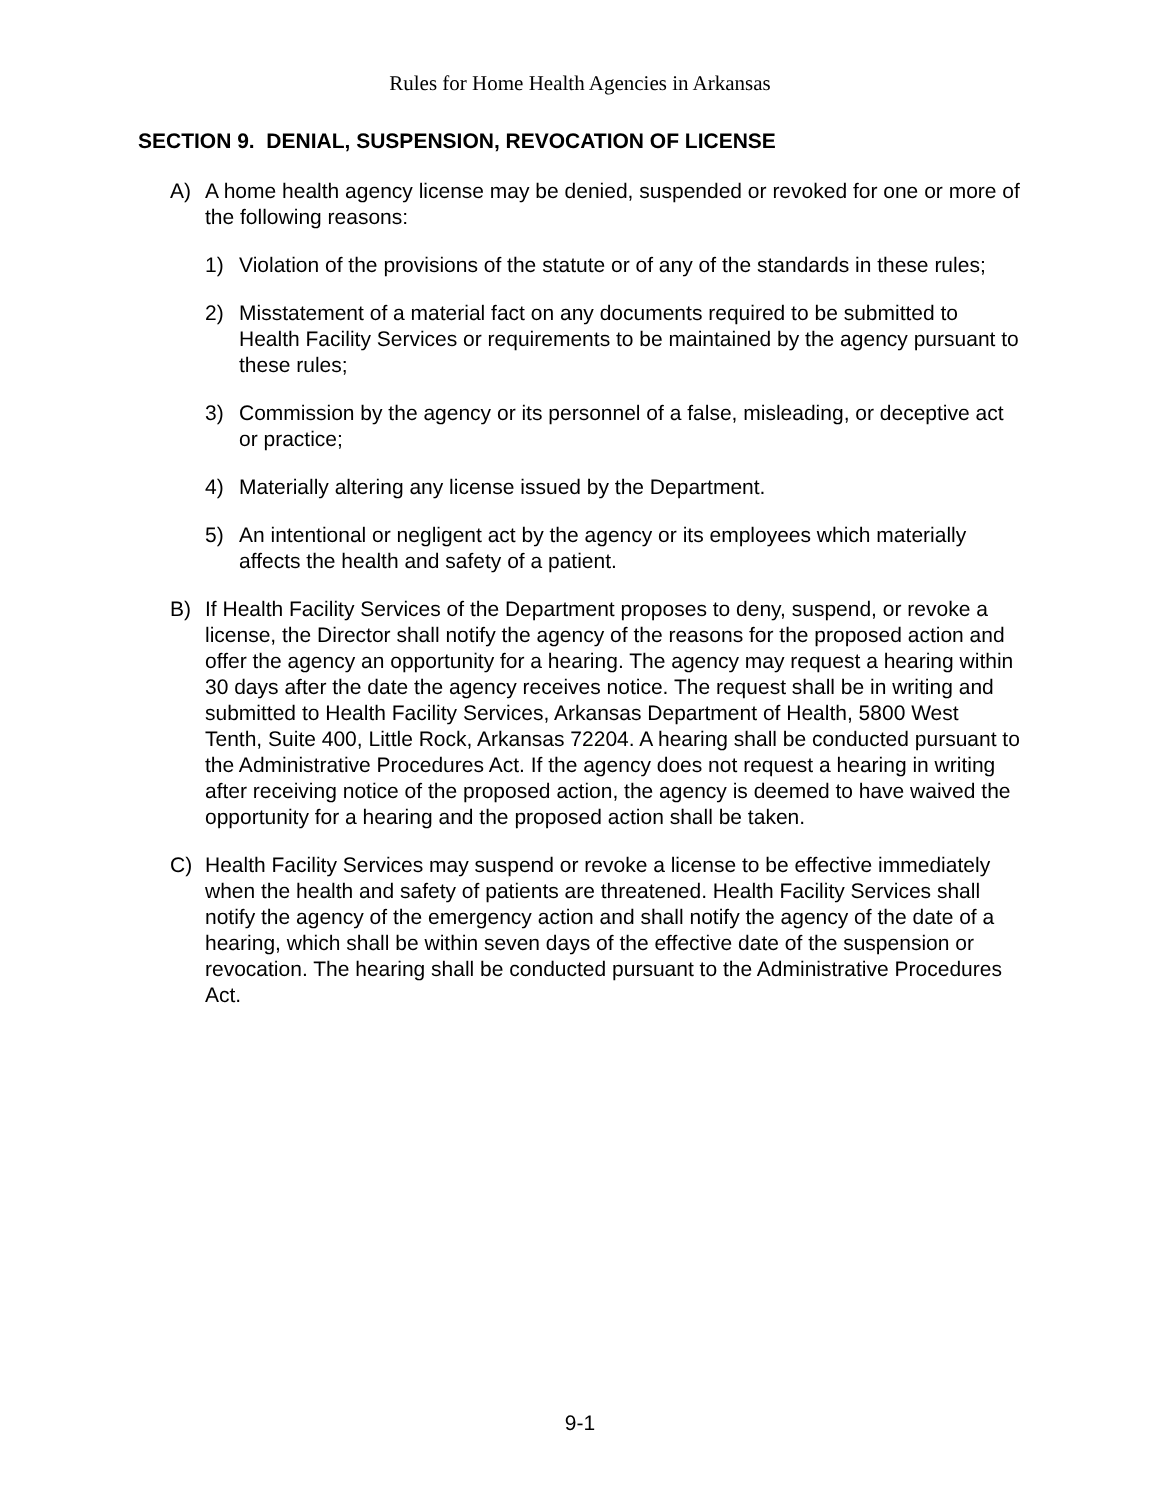Rules for Home Health Agencies in Arkansas
SECTION 9. DENIAL, SUSPENSION, REVOCATION OF LICENSE
A) A home health agency license may be denied, suspended or revoked for one or more of the following reasons:
1) Violation of the provisions of the statute or of any of the standards in these rules;
2) Misstatement of a material fact on any documents required to be submitted to Health Facility Services or requirements to be maintained by the agency pursuant to these rules;
3) Commission by the agency or its personnel of a false, misleading, or deceptive act or practice;
4) Materially altering any license issued by the Department.
5) An intentional or negligent act by the agency or its employees which materially affects the health and safety of a patient.
B) If Health Facility Services of the Department proposes to deny, suspend, or revoke a license, the Director shall notify the agency of the reasons for the proposed action and offer the agency an opportunity for a hearing. The agency may request a hearing within 30 days after the date the agency receives notice. The request shall be in writing and submitted to Health Facility Services, Arkansas Department of Health, 5800 West Tenth, Suite 400, Little Rock, Arkansas 72204. A hearing shall be conducted pursuant to the Administrative Procedures Act. If the agency does not request a hearing in writing after receiving notice of the proposed action, the agency is deemed to have waived the opportunity for a hearing and the proposed action shall be taken.
C) Health Facility Services may suspend or revoke a license to be effective immediately when the health and safety of patients are threatened. Health Facility Services shall notify the agency of the emergency action and shall notify the agency of the date of a hearing, which shall be within seven days of the effective date of the suspension or revocation. The hearing shall be conducted pursuant to the Administrative Procedures Act.
9-1